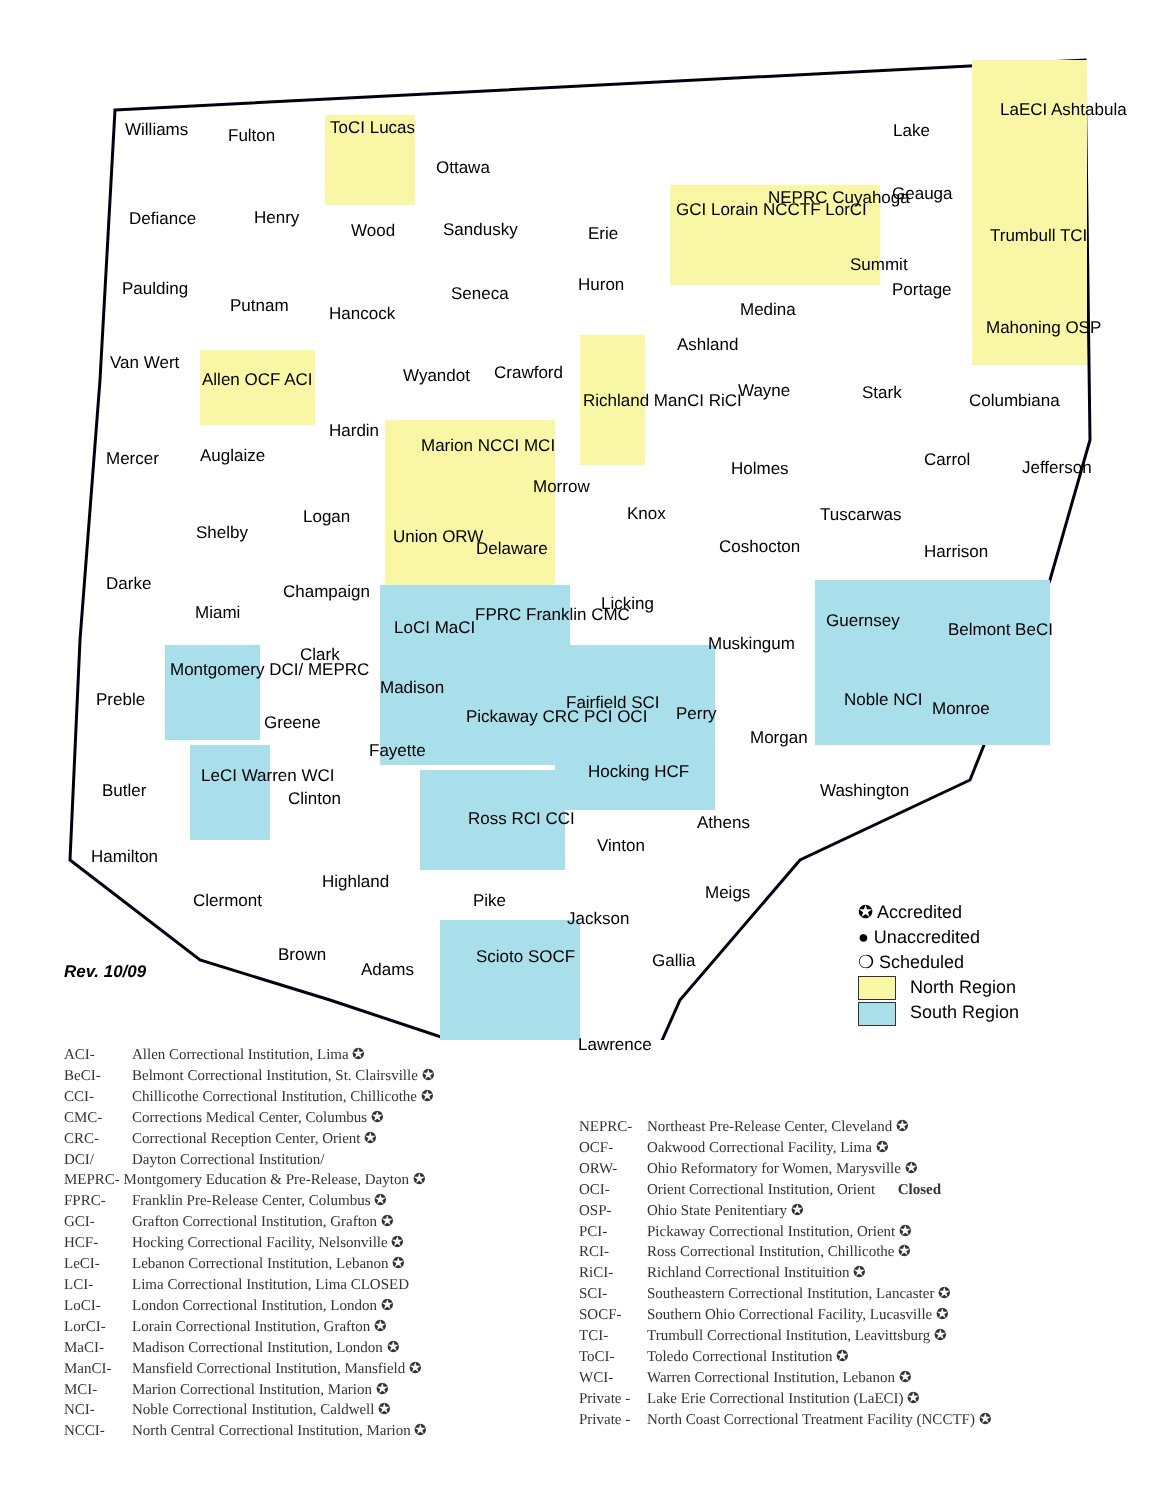Williams Fulton ToCI Lucas
Ottawa
LaECI Ashtabula
Lake
Defiance Henry
Wood Sandusky Erie
GCI Lorain NCCTF LorCI
NEPRC Cuyahoga Geauga
Trumbull TCI
Paulding
Putnam Hancock
Seneca Huron
Medina
Summit
Portage
Mahoning OSP
Van Wert
Allen OCF ACI Wyandot Crawford
Richland ManCI RiCI
Ashland
Wayne Stark Columbiana
Mercer Auglaize
Hardin
Marion NCCI MCI
Morrow
Holmes Carrol Jefferson
Shelby
Logan
Union ORW
Delaware
Knox Tuscarwas
Coshocton Harrison
Darke Champaign
Licking Miami
LoCI MaCI
FPRC Franklin CMC Guernsey Belmont BeCI
Clark
Muskingum
Montgomery DCI/ MEPRC
Preble
Madison
Fairfield SCI Noble NCI
Perry Monroe
Greene Pickaway CRC PCI OCI
Morgan
Fayette
Hocking HCF LeCI Warren WCI
Butler Washington Clinton
Ross RCI CCI Athens
Vinton
Hamilton
Highland
Meigs Clermont Pike
Jackson
Brown Scioto SOCF Gallia Adams
Lawrence
Rev. 10/09
✪ Accredited
● Unaccredited
❍ Scheduled
North Region
South Region
ACI- Allen Correctional Institution, Lima ✪
BeCI- Belmont Correctional Institution, St. Clairsville ✪
CCI- Chillicothe Correctional Institution, Chillicothe ✪
CMC- Corrections Medical Center, Columbus ✪
CRC- Correctional Reception Center, Orient ✪
DCI/ Dayton Correctional Institution/
MEPRC- Montgomery Education & Pre-Release, Dayton ✪
FPRC- Franklin Pre-Release Center, Columbus ✪
GCI- Grafton Correctional Institution, Grafton ✪
HCF- Hocking Correctional Facility, Nelsonville ✪
LeCI- Lebanon Correctional Institution, Lebanon ✪
LCI- Lima Correctional Institution, Lima CLOSED
LoCI- London Correctional Institution, London ✪
LorCI- Lorain Correctional Institution, Grafton ✪
MaCI- Madison Correctional Institution, London ✪
ManCI- Mansfield Correctional Institution, Mansfield ✪
MCI- Marion Correctional Institution, Marion ✪
NCI- Noble Correctional Institution, Caldwell ✪
NCCI- North Central Correctional Institution, Marion ✪
NEPRC- Northeast Pre-Release Center, Cleveland ✪
OCF- Oakwood Correctional Facility, Lima ✪
ORW- Ohio Reformatory for Women, Marysville ✪
OCI- Orient Correctional Institution, Orient Closed
OSP- Ohio State Penitentiary ✪
PCI- Pickaway Correctional Institution, Orient ✪
RCI- Ross Correctional Institution, Chillicothe ✪
RiCI- Richland Correctional Instituition ✪
SCI- Southeastern Correctional Institution, Lancaster ✪
SOCF- Southern Ohio Correctional Facility, Lucasville ✪
TCI- Trumbull Correctional Institution, Leavittsburg ✪
ToCI- Toledo Correctional Institution ✪
WCI- Warren Correctional Institution, Lebanon ✪
Private - Lake Erie Correctional Institution (LaECI) ✪
Private - North Coast Correctional Treatment Facility (NCCTF) ✪